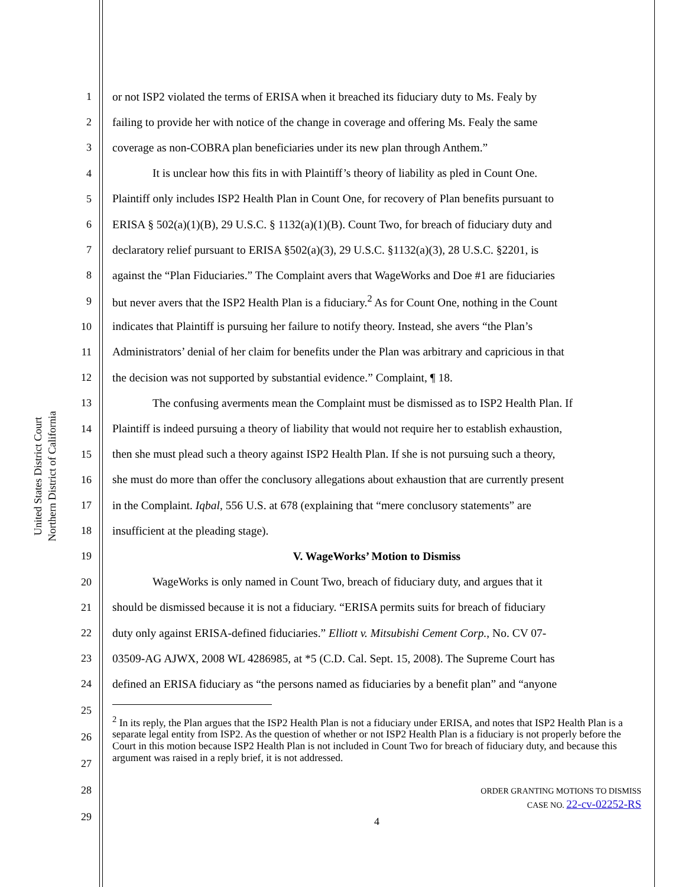United States District Court
Northern District of California
1 or not ISP2 violated the terms of ERISA when it breached its fiduciary duty to Ms. Fealy by
2 failing to provide her with notice of the change in coverage and offering Ms. Fealy the same
3 coverage as non-COBRA plan beneficiaries under its new plan through Anthem.”
4 It is unclear how this fits in with Plaintiff’s theory of liability as pled in Count One.
5 Plaintiff only includes ISP2 Health Plan in Count One, for recovery of Plan benefits pursuant to
6 ERISA § 502(a)(1)(B), 29 U.S.C. § 1132(a)(1)(B). Count Two, for breach of fiduciary duty and
7 declaratory relief pursuant to ERISA §502(a)(3), 29 U.S.C. §1132(a)(3), 28 U.S.C. §2201, is
8 against the “Plan Fiduciaries.” The Complaint avers that WageWorks and Doe #1 are fiduciaries
9 but never avers that the ISP2 Health Plan is a fiduciary.<sup>2</sup> As for Count One, nothing in the Count
10 indicates that Plaintiff is pursuing her failure to notify theory. Instead, she avers “the Plan’s
11 Administrators’ denial of her claim for benefits under the Plan was arbitrary and capricious in that
12 the decision was not supported by substantial evidence.” Complaint, ¶ 18.
13 The confusing averments mean the Complaint must be dismissed as to ISP2 Health Plan. If
14 Plaintiff is indeed pursuing a theory of liability that would not require her to establish exhaustion,
15 then she must plead such a theory against ISP2 Health Plan. If she is not pursuing such a theory,
16 she must do more than offer the conclusory allegations about exhaustion that are currently present
17 in the Complaint. Iqbal, 556 U.S. at 678 (explaining that “mere conclusory statements” are
18 insufficient at the pleading stage).
19 V. WageWorks’ Motion to Dismiss
20 WageWorks is only named in Count Two, breach of fiduciary duty, and argues that it
21 should be dismissed because it is not a fiduciary. “ERISA permits suits for breach of fiduciary
22 duty only against ERISA-defined fiduciaries.” Elliott v. Mitsubishi Cement Corp., No. CV 07-
23 03509-AG AJWX, 2008 WL 4286985, at *5 (C.D. Cal. Sept. 15, 2008). The Supreme Court has
24 defined an ERISA fiduciary as “the persons named as fiduciaries by a benefit plan” and “anyone
25
26
27
28
29
<sup>2</sup> In its reply, the Plan argues that the ISP2 Health Plan is not a fiduciary under ERISA, and notes that ISP2 Health Plan is a separate legal entity from ISP2. As the question of whether or not ISP2 Health Plan is a fiduciary is not properly before the Court in this motion because ISP2 Health Plan is not included in Count Two for breach of fiduciary duty, and because this argument was raised in a reply brief, it is not addressed.
ORDER GRANTING MOTIONS TO DISMISS
CASE NO. 22-cv-02252-RS
4